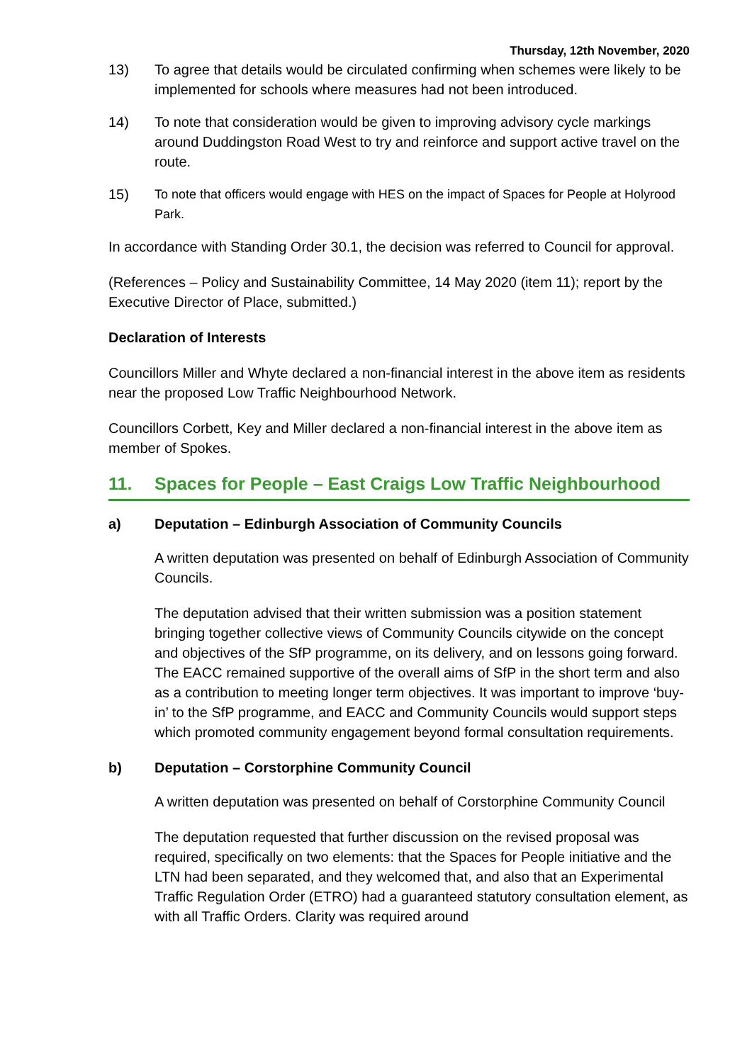Thursday, 12th November, 2020
13) To agree that details would be circulated confirming when schemes were likely to be implemented for schools where measures had not been introduced.
14) To note that consideration would be given to improving advisory cycle markings around Duddingston Road West to try and reinforce and support active travel on the route.
15) To note that officers would engage with HES on the impact of Spaces for People at Holyrood Park.
In accordance with Standing Order 30.1, the decision was referred to Council for approval.
(References – Policy and Sustainability Committee, 14 May 2020 (item 11); report by the Executive Director of Place, submitted.)
Declaration of Interests
Councillors Miller and Whyte declared a non-financial interest in the above item as residents near the proposed Low Traffic Neighbourhood Network.
Councillors Corbett, Key and Miller declared a non-financial interest in the above item as member of Spokes.
11. Spaces for People – East Craigs Low Traffic Neighbourhood
a) Deputation – Edinburgh Association of Community Councils
A written deputation was presented on behalf of Edinburgh Association of Community Councils.
The deputation advised that their written submission was a position statement bringing together collective views of Community Councils citywide on the concept and objectives of the SfP programme, on its delivery, and on lessons going forward. The EACC remained supportive of the overall aims of SfP in the short term and also as a contribution to meeting longer term objectives. It was important to improve ‘buy-in’ to the SfP programme, and EACC and Community Councils would support steps which promoted community engagement beyond formal consultation requirements.
b) Deputation – Corstorphine Community Council
A written deputation was presented on behalf of Corstorphine Community Council
The deputation requested that further discussion on the revised proposal was required, specifically on two elements: that the Spaces for People initiative and the LTN had been separated, and they welcomed that, and also that an Experimental Traffic Regulation Order (ETRO) had a guaranteed statutory consultation element, as with all Traffic Orders. Clarity was required around